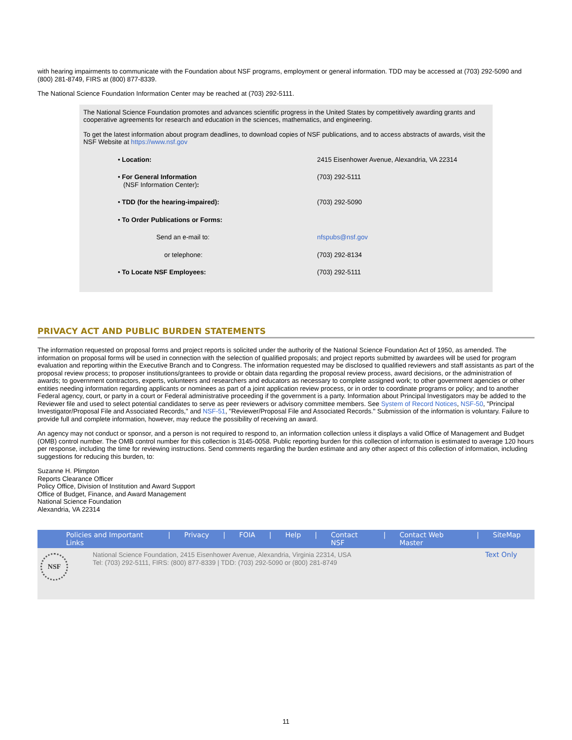with hearing impairments to communicate with the Foundation about NSF programs, employment or general information. TDD may be accessed at (703) 292-5090 and (800) 281-8749, FIRS at (800) 877-8339.
The National Science Foundation Information Center may be reached at (703) 292-5111.
The National Science Foundation promotes and advances scientific progress in the United States by competitively awarding grants and cooperative agreements for research and education in the sciences, mathematics, and engineering.
To get the latest information about program deadlines, to download copies of NSF publications, and to access abstracts of awards, visit the NSF Website at https://www.nsf.gov
| • Location: | 2415 Eisenhower Avenue, Alexandria, VA 22314 |
| • For General Information (NSF Information Center) : | (703) 292-5111 |
| • TDD (for the hearing-impaired): | (703) 292-5090 |
| • To Order Publications or Forms: | |
| Send an e-mail to: | nfspubs@nsf.gov |
| or telephone: | (703) 292-8134 |
| • To Locate NSF Employees: | (703) 292-5111 |
PRIVACY ACT AND PUBLIC BURDEN STATEMENTS
The information requested on proposal forms and project reports is solicited under the authority of the National Science Foundation Act of 1950, as amended. The information on proposal forms will be used in connection with the selection of qualified proposals; and project reports submitted by awardees will be used for program evaluation and reporting within the Executive Branch and to Congress. The information requested may be disclosed to qualified reviewers and staff assistants as part of the proposal review process; to proposer institutions/grantees to provide or obtain data regarding the proposal review process, award decisions, or the administration of awards; to government contractors, experts, volunteers and researchers and educators as necessary to complete assigned work; to other government agencies or other entities needing information regarding applicants or nominees as part of a joint application review process, or in order to coordinate programs or policy; and to another Federal agency, court, or party in a court or Federal administrative proceeding if the government is a party. Information about Principal Investigators may be added to the Reviewer file and used to select potential candidates to serve as peer reviewers or advisory committee members. See System of Record Notices, NSF-50, "Principal Investigator/Proposal File and Associated Records," and NSF-51, "Reviewer/Proposal File and Associated Records." Submission of the information is voluntary. Failure to provide full and complete information, however, may reduce the possibility of receiving an award.
An agency may not conduct or sponsor, and a person is not required to respond to, an information collection unless it displays a valid Office of Management and Budget (OMB) control number. The OMB control number for this collection is 3145-0058. Public reporting burden for this collection of information is estimated to average 120 hours per response, including the time for reviewing instructions. Send comments regarding the burden estimate and any other aspect of this collection of information, including suggestions for reducing this burden, to:
Suzanne H. Plimpton
Reports Clearance Officer
Policy Office, Division of Institution and Award Support
Office of Budget, Finance, and Award Management
National Science Foundation
Alexandria, VA 22314
Policies and Important Links | Privacy | FOIA | Help | Contact NSF | Contact Web Master | SiteMap
NSF
National Science Foundation, 2415 Eisenhower Avenue, Alexandria, Virginia 22314, USA
Tel: (703) 292-5111, FIRS: (800) 877-8339 | TDD: (703) 292-5090 or (800) 281-8749
Text Only
11